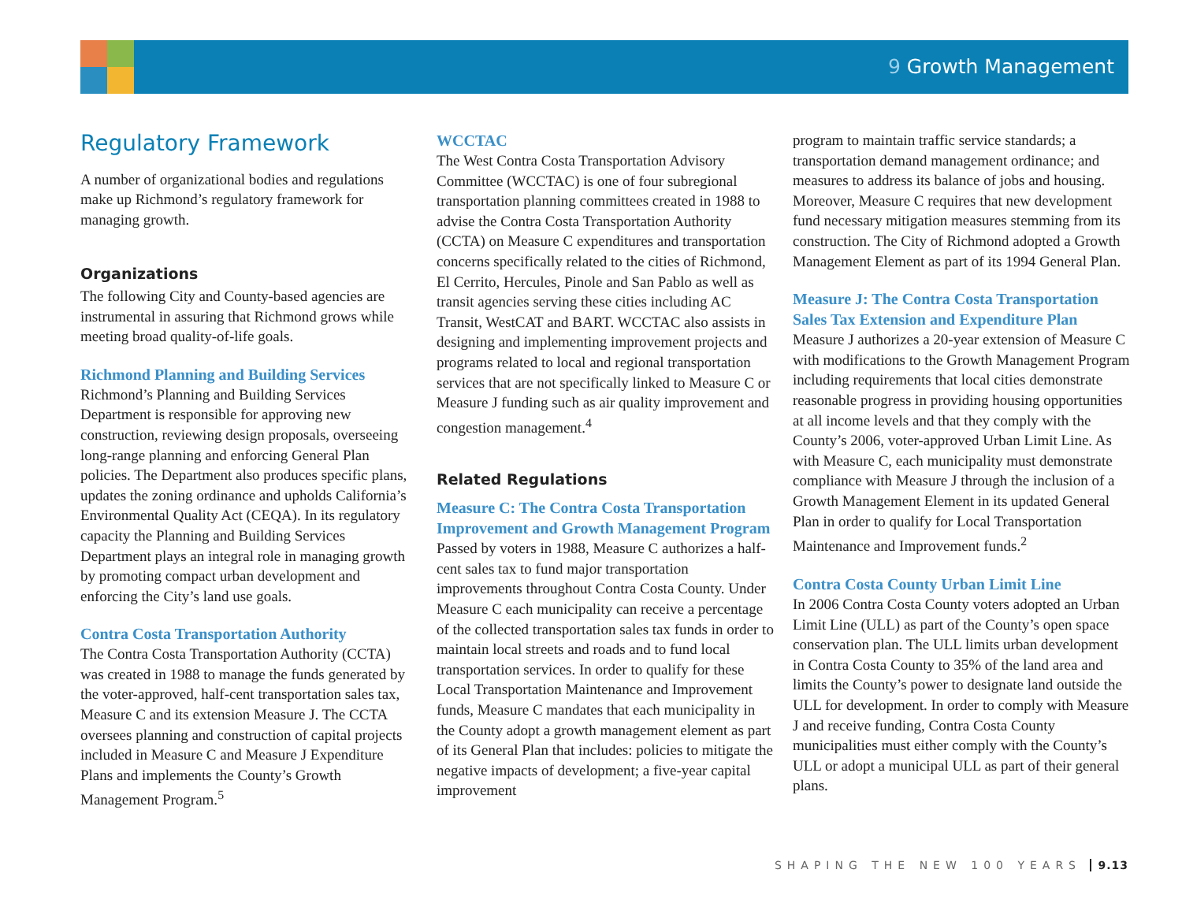9 Growth Management
Regulatory Framework
A number of organizational bodies and regulations make up Richmond’s regulatory framework for managing growth.
Organizations
The following City and County-based agencies are instrumental in assuring that Richmond grows while meeting broad quality-of-life goals.
Richmond Planning and Building Services
Richmond’s Planning and Building Services Department is responsible for approving new construction, reviewing design proposals, overseeing long-range planning and enforcing General Plan policies. The Department also produces specific plans, updates the zoning ordinance and upholds California’s Environmental Quality Act (CEQA). In its regulatory capacity the Planning and Building Services Department plays an integral role in managing growth by promoting compact urban development and enforcing the City’s land use goals.
Contra Costa Transportation Authority
The Contra Costa Transportation Authority (CCTA) was created in 1988 to manage the funds generated by the voter-approved, half-cent transportation sales tax, Measure C and its extension Measure J. The CCTA oversees planning and construction of capital projects included in Measure C and Measure J Expenditure Plans and implements the County’s Growth Management Program.<sup>5</sup>
WCCTAC
The West Contra Costa Transportation Advisory Committee (WCCTAC) is one of four subregional transportation planning committees created in 1988 to advise the Contra Costa Transportation Authority (CCTA) on Measure C expenditures and transportation concerns specifically related to the cities of Richmond, El Cerrito, Hercules, Pinole and San Pablo as well as transit agencies serving these cities including AC Transit, WestCAT and BART. WCCTAC also assists in designing and implementing improvement projects and programs related to local and regional transportation services that are not specifically linked to Measure C or Measure J funding such as air quality improvement and congestion management.<sup>4</sup>
Related Regulations
Measure C: The Contra Costa Transportation Improvement and Growth Management Program
Passed by voters in 1988, Measure C authorizes a half-cent sales tax to fund major transportation improvements throughout Contra Costa County. Under Measure C each municipality can receive a percentage of the collected transportation sales tax funds in order to maintain local streets and roads and to fund local transportation services. In order to qualify for these Local Transportation Maintenance and Improvement funds, Measure C mandates that each municipality in the County adopt a growth management element as part of its General Plan that includes: policies to mitigate the negative impacts of development; a five-year capital improvement
program to maintain traffic service standards; a transportation demand management ordinance; and measures to address its balance of jobs and housing. Moreover, Measure C requires that new development fund necessary mitigation measures stemming from its construction. The City of Richmond adopted a Growth Management Element as part of its 1994 General Plan.
Measure J: The Contra Costa Transportation Sales Tax Extension and Expenditure Plan
Measure J authorizes a 20-year extension of Measure C with modifications to the Growth Management Program including requirements that local cities demonstrate reasonable progress in providing housing opportunities at all income levels and that they comply with the County’s 2006, voter-approved Urban Limit Line. As with Measure C, each municipality must demonstrate compliance with Measure J through the inclusion of a Growth Management Element in its updated General Plan in order to qualify for Local Transportation Maintenance and Improvement funds.<sup>2</sup>
Contra Costa County Urban Limit Line
In 2006 Contra Costa County voters adopted an Urban Limit Line (ULL) as part of the County’s open space conservation plan. The ULL limits urban development in Contra Costa County to 35% of the land area and limits the County’s power to designate land outside the ULL for development. In order to comply with Measure J and receive funding, Contra Costa County municipalities must either comply with the County’s ULL or adopt a municipal ULL as part of their general plans.
SHAPING THE NEW 100 YEARS 9.13